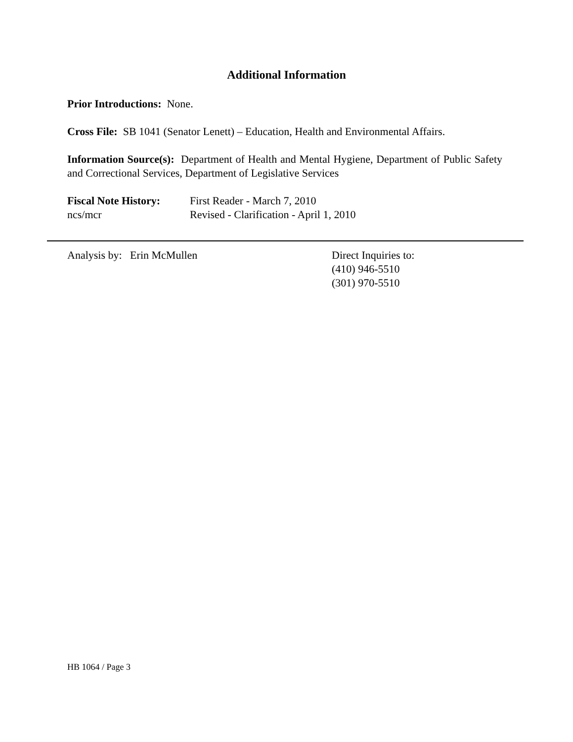Additional Information
Prior Introductions: None.
Cross File: SB 1041 (Senator Lenett) – Education, Health and Environmental Affairs.
Information Source(s): Department of Health and Mental Hygiene, Department of Public Safety and Correctional Services, Department of Legislative Services
Fiscal Note History:
First Reader - March 7, 2010
ncs/mcr Revised - Clarification - April 1, 2010
Analysis by: Erin McMullen Direct Inquiries to:
(410) 946-5510
(301) 970-5510
HB 1064 / Page 3